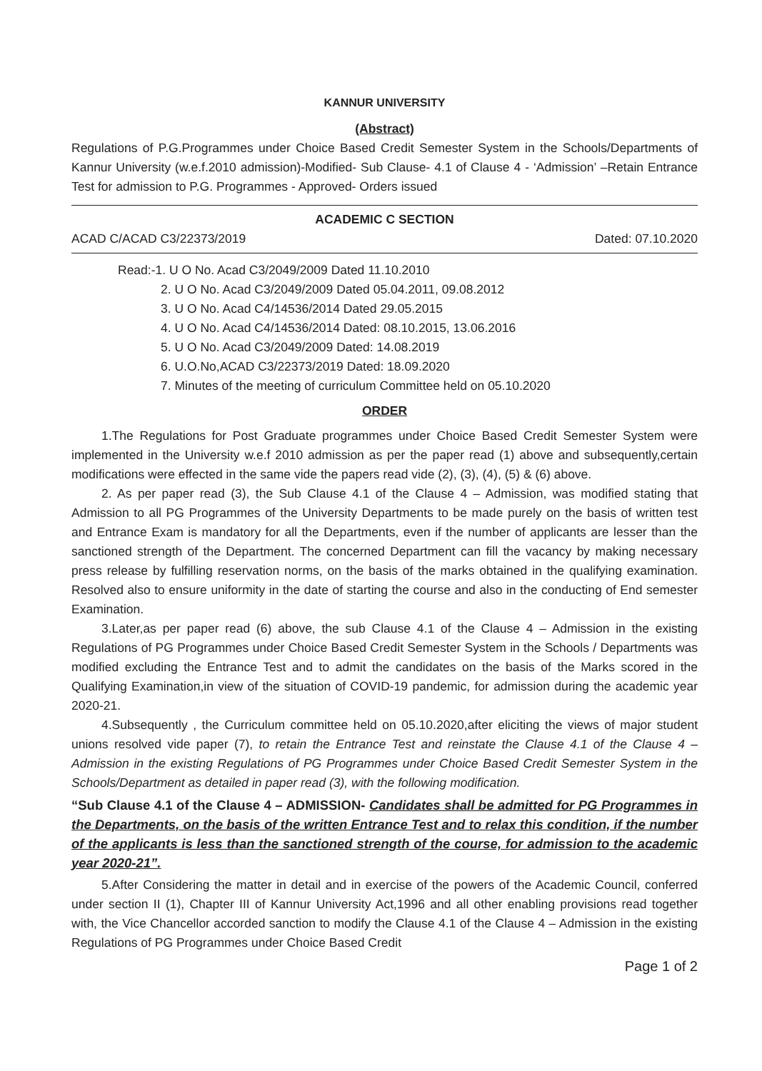KANNUR UNIVERSITY
(Abstract)
Regulations of P.G.Programmes under Choice Based Credit Semester System in the Schools/Departments of Kannur University (w.e.f.2010 admission)-Modified- Sub Clause- 4.1 of Clause 4 - ‘Admission’ –Retain Entrance Test for admission to P.G. Programmes - Approved- Orders issued
ACADEMIC C SECTION
ACAD C/ACAD C3/22373/2019 Dated: 07.10.2020
Read:-1. U O No. Acad C3/2049/2009 Dated 11.10.2010
2. U O No. Acad C3/2049/2009 Dated 05.04.2011, 09.08.2012
3. U O No. Acad C4/14536/2014 Dated 29.05.2015
4. U O No. Acad C4/14536/2014 Dated: 08.10.2015, 13.06.2016
5. U O No. Acad C3/2049/2009 Dated: 14.08.2019
6. U.O.No,ACAD C3/22373/2019 Dated: 18.09.2020
7. Minutes of the meeting of curriculum Committee held on 05.10.2020
ORDER
1.The Regulations for Post Graduate programmes under Choice Based Credit Semester System were implemented in the University w.e.f 2010 admission as per the paper read (1) above and subsequently,certain modifications were effected in the same vide the papers read vide (2), (3), (4), (5) & (6) above.
2. As per paper read (3), the Sub Clause 4.1 of the Clause 4 – Admission, was modified stating that Admission to all PG Programmes of the University Departments to be made purely on the basis of written test and Entrance Exam is mandatory for all the Departments, even if the number of applicants are lesser than the sanctioned strength of the Department. The concerned Department can fill the vacancy by making necessary press release by fulfilling reservation norms, on the basis of the marks obtained in the qualifying examination. Resolved also to ensure uniformity in the date of starting the course and also in the conducting of End semester Examination.
3.Later,as per paper read (6) above, the sub Clause 4.1 of the Clause 4 – Admission in the existing Regulations of PG Programmes under Choice Based Credit Semester System in the Schools / Departments was modified excluding the Entrance Test and to admit the candidates on the basis of the Marks scored in the Qualifying Examination,in view of the situation of COVID-19 pandemic, for admission during the academic year 2020-21.
4.Subsequently , the Curriculum committee held on 05.10.2020,after eliciting the views of major student unions resolved vide paper (7), to retain the Entrance Test and reinstate the Clause 4.1 of the Clause 4 – Admission in the existing Regulations of PG Programmes under Choice Based Credit Semester System in the Schools/Department as detailed in paper read (3), with the following modification.
“Sub Clause 4.1 of the Clause 4 – ADMISSION- Candidates shall be admitted for PG Programmes in the Departments, on the basis of the written Entrance Test and to relax this condition, if the number of the applicants is less than the sanctioned strength of the course, for admission to the academic year 2020-21”.
5.After Considering the matter in detail and in exercise of the powers of the Academic Council, conferred under section II (1), Chapter III of Kannur University Act,1996 and all other enabling provisions read together with, the Vice Chancellor accorded sanction to modify the Clause 4.1 of the Clause 4 – Admission in the existing Regulations of PG Programmes under Choice Based Credit
Page 1 of 2